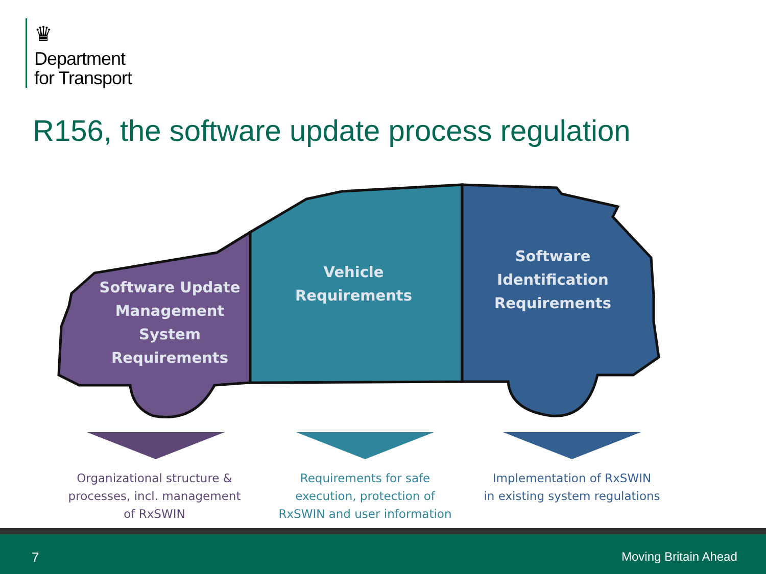♛
Department
for Transport
R156, the software update process regulation
Software Update
Management
System
Requirements
Vehicle
Requirements
Software
Identification
Requirements
Organizational structure &
processes, incl. management
of RxSWIN
Requirements for safe
execution, protection of
RxSWIN and user information
Implementation of RxSWIN
in existing system regulations
7 Moving Britain Ahead